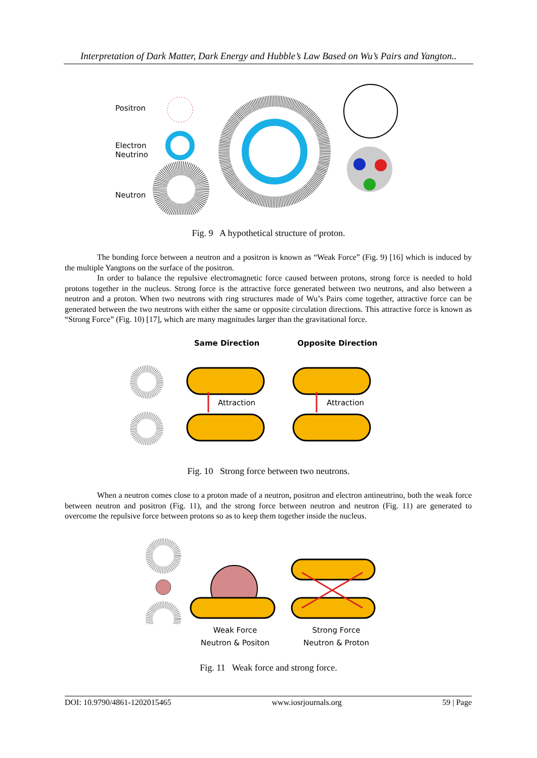Interpretation of Dark Matter, Dark Energy and Hubble’s Law Based on Wu’s Pairs and Yangton..
Positron
Electron
Neutrino
Neutron
Fig. 9 A hypothetical structure of proton.
The bonding force between a neutron and a positron is known as “Weak Force” (Fig. 9) [16] which is induced by the multiple Yangtons on the surface of the positron.
In order to balance the repulsive electromagnetic force caused between protons, strong force is needed to hold protons together in the nucleus. Strong force is the attractive force generated between two neutrons, and also between a neutron and a proton. When two neutrons with ring structures made of Wu’s Pairs come together, attractive force can be generated between the two neutrons with either the same or opposite circulation directions. This attractive force is known as “Strong Force” (Fig. 10) [17], which are many magnitudes larger than the gravitational force.
Same Direction Opposite Direction
Attraction Attraction
Fig. 10 Strong force between two neutrons.
When a neutron comes close to a proton made of a neutron, positron and electron antineutrino, both the weak force between neutron and positron (Fig. 11), and the strong force between neutron and neutron (Fig. 11) are generated to overcome the repulsive force between protons so as to keep them together inside the nucleus.
Weak Force
Neutron & Positon
Strong Force
Neutron & Proton
Fig. 11 Weak force and strong force.
DOI: 10.9790/4861-1202015465 www.iosrjournals.org 59 | Page